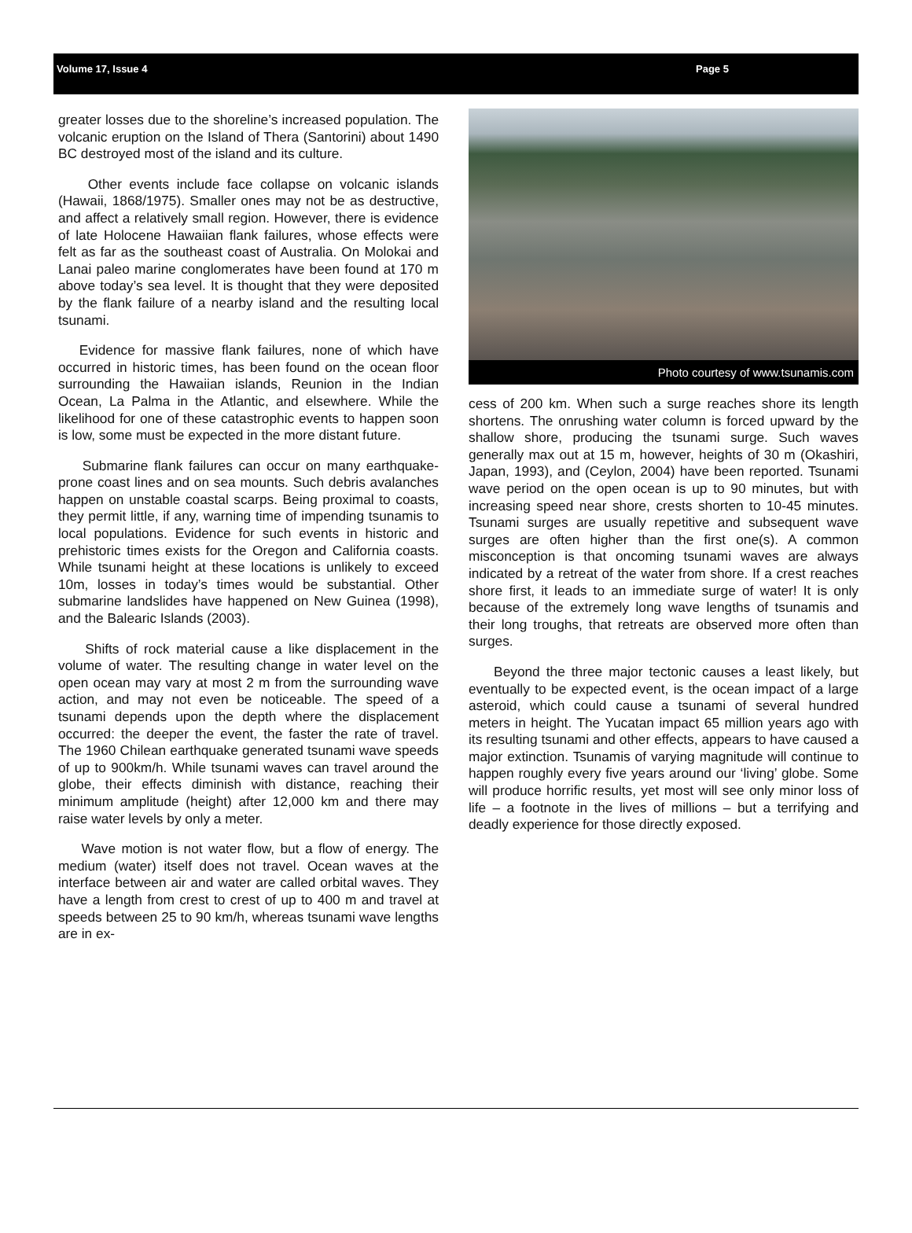Volume 17, Issue 4 Page 5
greater losses due to the shoreline’s increased population. The volcanic eruption on the Island of Thera (Santorini) about 1490 BC destroyed most of the island and its culture.
Other events include face collapse on volcanic islands (Hawaii, 1868/1975). Smaller ones may not be as destructive, and affect a relatively small region. However, there is evidence of late Holocene Hawaiian flank failures, whose effects were felt as far as the southeast coast of Australia. On Molokai and Lanai paleo marine conglomerates have been found at 170 m above today’s sea level. It is thought that they were deposited by the flank failure of a nearby island and the resulting local tsunami.
Evidence for massive flank failures, none of which have occurred in historic times, has been found on the ocean floor surrounding the Hawaiian islands, Reunion in the Indian Ocean, La Palma in the Atlantic, and elsewhere. While the likelihood for one of these catastrophic events to happen soon is low, some must be expected in the more distant future.
Submarine flank failures can occur on many earthquake-prone coast lines and on sea mounts. Such debris avalanches happen on unstable coastal scarps. Being proximal to coasts, they permit little, if any, warning time of impending tsunamis to local populations. Evidence for such events in historic and prehistoric times exists for the Oregon and California coasts. While tsunami height at these locations is unlikely to exceed 10m, losses in today’s times would be substantial. Other submarine landslides have happened on New Guinea (1998), and the Balearic Islands (2003).
Shifts of rock material cause a like displacement in the volume of water. The resulting change in water level on the open ocean may vary at most 2 m from the surrounding wave action, and may not even be noticeable. The speed of a tsunami depends upon the depth where the displacement occurred: the deeper the event, the faster the rate of travel. The 1960 Chilean earthquake generated tsunami wave speeds of up to 900km/h. While tsunami waves can travel around the globe, their effects diminish with distance, reaching their minimum amplitude (height) after 12,000 km and there may raise water levels by only a meter.
Wave motion is not water flow, but a flow of energy. The medium (water) itself does not travel. Ocean waves at the interface between air and water are called orbital waves. They have a length from crest to crest of up to 400 m and travel at speeds between 25 to 90 km/h, whereas tsunami wave lengths are in ex-
Photo courtesy of www.tsunamis.com
cess of 200 km. When such a surge reaches shore its length shortens. The onrushing water column is forced upward by the shallow shore, producing the tsunami surge. Such waves generally max out at 15 m, however, heights of 30 m (Okashiri, Japan, 1993), and (Ceylon, 2004) have been reported. Tsunami wave period on the open ocean is up to 90 minutes, but with increasing speed near shore, crests shorten to 10-45 minutes. Tsunami surges are usually repetitive and subsequent wave surges are often higher than the first one(s). A common misconception is that oncoming tsunami waves are always indicated by a retreat of the water from shore. If a crest reaches shore first, it leads to an immediate surge of water! It is only because of the extremely long wave lengths of tsunamis and their long troughs, that retreats are observed more often than surges.
Beyond the three major tectonic causes a least likely, but eventually to be expected event, is the ocean impact of a large asteroid, which could cause a tsunami of several hundred meters in height. The Yucatan impact 65 million years ago with its resulting tsunami and other effects, appears to have caused a major extinction. Tsunamis of varying magnitude will continue to happen roughly every five years around our ‘living’ globe. Some will produce horrific results, yet most will see only minor loss of life – a footnote in the lives of millions – but a terrifying and deadly experience for those directly exposed.